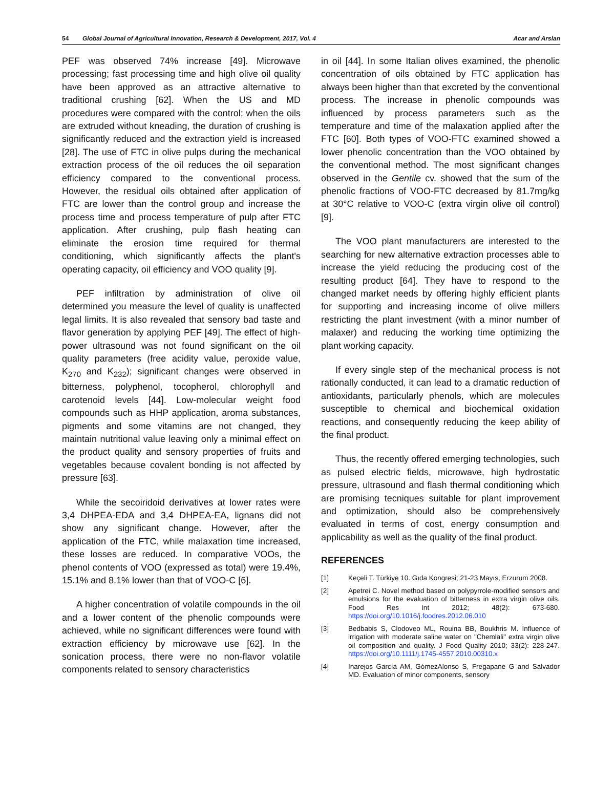54 Global Journal of Agricultural Innovation, Research & Development, 2017, Vol. 4 Acar and Arslan
PEF was observed 74% increase [49]. Microwave processing; fast processing time and high olive oil quality have been approved as an attractive alternative to traditional crushing [62]. When the US and MD procedures were compared with the control; when the oils are extruded without kneading, the duration of crushing is significantly reduced and the extraction yield is increased [28]. The use of FTC in olive pulps during the mechanical extraction process of the oil reduces the oil separation efficiency compared to the conventional process. However, the residual oils obtained after application of FTC are lower than the control group and increase the process time and process temperature of pulp after FTC application. After crushing, pulp flash heating can eliminate the erosion time required for thermal conditioning, which significantly affects the plant's operating capacity, oil efficiency and VOO quality [9].
PEF infiltration by administration of olive oil determined you measure the level of quality is unaffected legal limits. It is also revealed that sensory bad taste and flavor generation by applying PEF [49]. The effect of high-power ultrasound was not found significant on the oil quality parameters (free acidity value, peroxide value, K<sub>270</sub> and K<sub>232</sub>); significant changes were observed in bitterness, polyphenol, tocopherol, chlorophyll and carotenoid levels [44]. Low-molecular weight food compounds such as HHP application, aroma substances, pigments and some vitamins are not changed, they maintain nutritional value leaving only a minimal effect on the product quality and sensory properties of fruits and vegetables because covalent bonding is not affected by pressure [63].
While the secoiridoid derivatives at lower rates were 3,4 DHPEA-EDA and 3,4 DHPEA-EA, lignans did not show any significant change. However, after the application of the FTC, while malaxation time increased, these losses are reduced. In comparative VOOs, the phenol contents of VOO (expressed as total) were 19.4%, 15.1% and 8.1% lower than that of VOO-C [6].
A higher concentration of volatile compounds in the oil and a lower content of the phenolic compounds were achieved, while no significant differences were found with extraction efficiency by microwave use [62]. In the sonication process, there were no non-flavor volatile components related to sensory characteristics
in oil [44]. In some Italian olives examined, the phenolic concentration of oils obtained by FTC application has always been higher than that excreted by the conventional process. The increase in phenolic compounds was influenced by process parameters such as the temperature and time of the malaxation applied after the FTC [60]. Both types of VOO-FTC examined showed a lower phenolic concentration than the VOO obtained by the conventional method. The most significant changes observed in the Gentile cv. showed that the sum of the phenolic fractions of VOO-FTC decreased by 81.7mg/kg at 30°C relative to VOO-C (extra virgin olive oil control) [9].
The VOO plant manufacturers are interested to the searching for new alternative extraction processes able to increase the yield reducing the producing cost of the resulting product [64]. They have to respond to the changed market needs by offering highly efficient plants for supporting and increasing income of olive millers restricting the plant investment (with a minor number of malaxer) and reducing the working time optimizing the plant working capacity.
If every single step of the mechanical process is not rationally conducted, it can lead to a dramatic reduction of antioxidants, particularly phenols, which are molecules susceptible to chemical and biochemical oxidation reactions, and consequently reducing the keep ability of the final product.
Thus, the recently offered emerging technologies, such as pulsed electric fields, microwave, high hydrostatic pressure, ultrasound and flash thermal conditioning which are promising tecniques suitable for plant improvement and optimization, should also be comprehensively evaluated in terms of cost, energy consumption and applicability as well as the quality of the final product.
REFERENCES
[1] Keçeli T. Türkiye 10. Gıda Kongresi; 21-23 Mayıs, Erzurum 2008.
[2] Apetrei C. Novel method based on polypyrrole-modified sensors and emulsions for the evaluation of bitterness in extra virgin olive oils. Food Res Int 2012; 48(2): 673-680. https://doi.org/10.1016/j.foodres.2012.06.010
[3] Bedbabis S, Clodoveo ML, Rouina BB, Boukhris M. Influence of irrigation with moderate saline water on "Chemlali" extra virgin olive oil composition and quality. J Food Quality 2010; 33(2): 228-247. https://doi.org/10.1111/j.1745-4557.2010.00310.x
[4] Inarejos García AM, GómezAlonso S, Fregapane G and Salvador MD. Evaluation of minor components, sensory